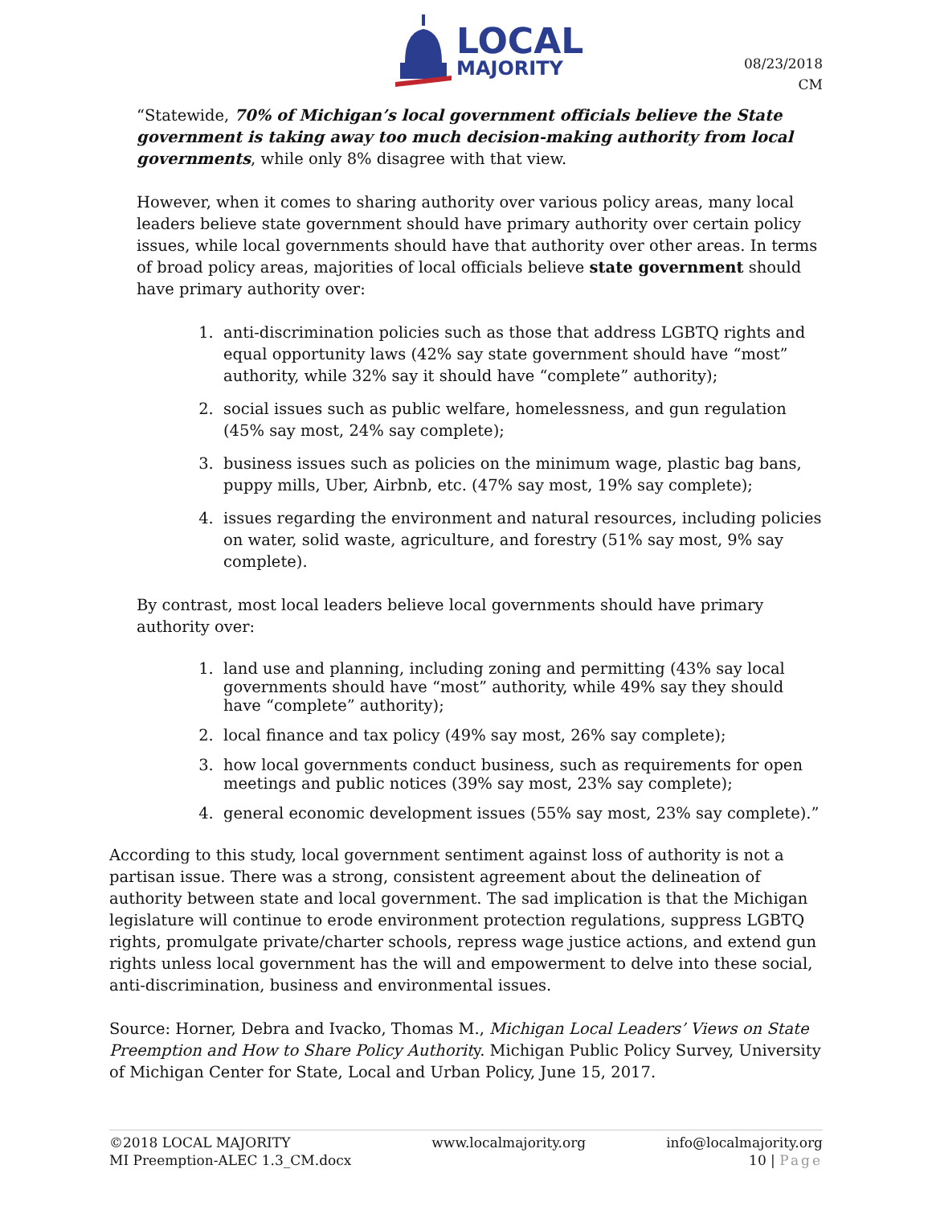LOCAL
MAJORITY
08/23/2018
CM
“Statewide, 70% of Michigan’s local government officials believe the State government is taking away too much decision-making authority from local governments, while only 8% disagree with that view.
However, when it comes to sharing authority over various policy areas, many local leaders believe state government should have primary authority over certain policy issues, while local governments should have that authority over other areas. In terms of broad policy areas, majorities of local officials believe state government should have primary authority over:
1. anti-discrimination policies such as those that address LGBTQ rights and equal opportunity laws (42% say state government should have “most” authority, while 32% say it should have “complete” authority);
2. social issues such as public welfare, homelessness, and gun regulation (45% say most, 24% say complete);
3. business issues such as policies on the minimum wage, plastic bag bans, puppy mills, Uber, Airbnb, etc. (47% say most, 19% say complete);
4. issues regarding the environment and natural resources, including policies on water, solid waste, agriculture, and forestry (51% say most, 9% say complete).
By contrast, most local leaders believe local governments should have primary authority over:
1. land use and planning, including zoning and permitting (43% say local governments should have “most” authority, while 49% say they should have “complete” authority);
2. local finance and tax policy (49% say most, 26% say complete);
3. how local governments conduct business, such as requirements for open meetings and public notices (39% say most, 23% say complete);
4. general economic development issues (55% say most, 23% say complete).”
According to this study, local government sentiment against loss of authority is not a partisan issue. There was a strong, consistent agreement about the delineation of authority between state and local government. The sad implication is that the Michigan legislature will continue to erode environment protection regulations, suppress LGBTQ rights, promulgate private/charter schools, repress wage justice actions, and extend gun rights unless local government has the will and empowerment to delve into these social, anti-discrimination, business and environmental issues.
Source: Horner, Debra and Ivacko, Thomas M., Michigan Local Leaders’ Views on State Preemption and How to Share Policy Authority. Michigan Public Policy Survey, University of Michigan Center for State, Local and Urban Policy, June 15, 2017.
©2018 LOCAL MAJORITY
MI Preemption-ALEC 1.3_CM.docx
www.localmajority.org info@localmajority.org
10 | Page